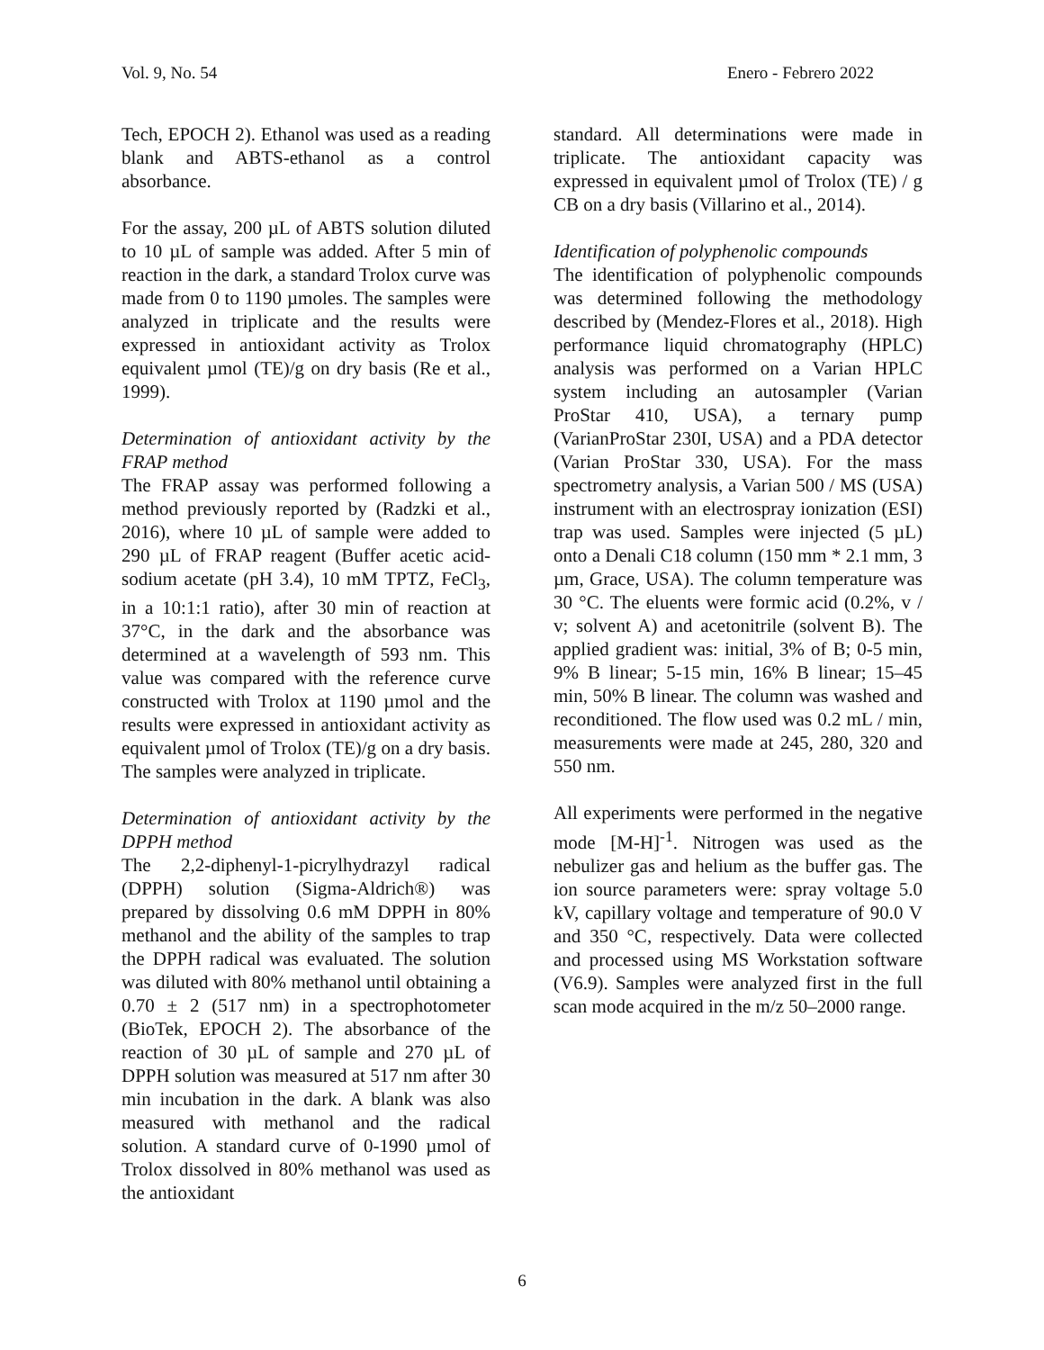Vol. 9, No. 54 Enero - Febrero 2022
Tech, EPOCH 2). Ethanol was used as a reading blank and ABTS-ethanol as a control absorbance.
For the assay, 200 µL of ABTS solution diluted to 10 µL of sample was added. After 5 min of reaction in the dark, a standard Trolox curve was made from 0 to 1190 µmoles. The samples were analyzed in triplicate and the results were expressed in antioxidant activity as Trolox equivalent µmol (TE)/g on dry basis (Re et al., 1999).
Determination of antioxidant activity by the FRAP method
The FRAP assay was performed following a method previously reported by (Radzki et al., 2016), where 10 µL of sample were added to 290 µL of FRAP reagent (Buffer acetic acid-sodium acetate (pH 3.4), 10 mM TPTZ, FeCl<sub>3</sub>, in a 10:1:1 ratio), after 30 min of reaction at 37°C, in the dark and the absorbance was determined at a wavelength of 593 nm. This value was compared with the reference curve constructed with Trolox at 1190 µmol and the results were expressed in antioxidant activity as equivalent µmol of Trolox (TE)/g on a dry basis. The samples were analyzed in triplicate.
Determination of antioxidant activity by the DPPH method
The 2,2-diphenyl-1-picrylhydrazyl radical (DPPH) solution (Sigma-Aldrich®) was prepared by dissolving 0.6 mM DPPH in 80% methanol and the ability of the samples to trap the DPPH radical was evaluated. The solution was diluted with 80% methanol until obtaining a 0.70 ± 2 (517 nm) in a spectrophotometer (BioTek, EPOCH 2). The absorbance of the reaction of 30 µL of sample and 270 µL of DPPH solution was measured at 517 nm after 30 min incubation in the dark. A blank was also measured with methanol and the radical solution. A standard curve of 0-1990 µmol of Trolox dissolved in 80% methanol was used as the antioxidant
standard. All determinations were made in triplicate. The antioxidant capacity was expressed in equivalent µmol of Trolox (TE) / g CB on a dry basis (Villarino et al., 2014).
Identification of polyphenolic compounds
The identification of polyphenolic compounds was determined following the methodology described by (Mendez-Flores et al., 2018). High performance liquid chromatography (HPLC) analysis was performed on a Varian HPLC system including an autosampler (Varian ProStar 410, USA), a ternary pump (VarianProStar 230I, USA) and a PDA detector (Varian ProStar 330, USA). For the mass spectrometry analysis, a Varian 500 / MS (USA) instrument with an electrospray ionization (ESI) trap was used. Samples were injected (5 µL) onto a Denali C18 column (150 mm * 2.1 mm, 3 µm, Grace, USA). The column temperature was 30 °C. The eluents were formic acid (0.2%, v / v; solvent A) and acetonitrile (solvent B). The applied gradient was: initial, 3% of B; 0-5 min, 9% B linear; 5-15 min, 16% B linear; 15–45 min, 50% B linear. The column was washed and reconditioned. The flow used was 0.2 mL / min, measurements were made at 245, 280, 320 and 550 nm.
All experiments were performed in the negative mode [M-H]<sup>-1</sup>. Nitrogen was used as the nebulizer gas and helium as the buffer gas. The ion source parameters were: spray voltage 5.0 kV, capillary voltage and temperature of 90.0 V and 350 °C, respectively. Data were collected and processed using MS Workstation software (V6.9). Samples were analyzed first in the full scan mode acquired in the m/z 50–2000 range.
6